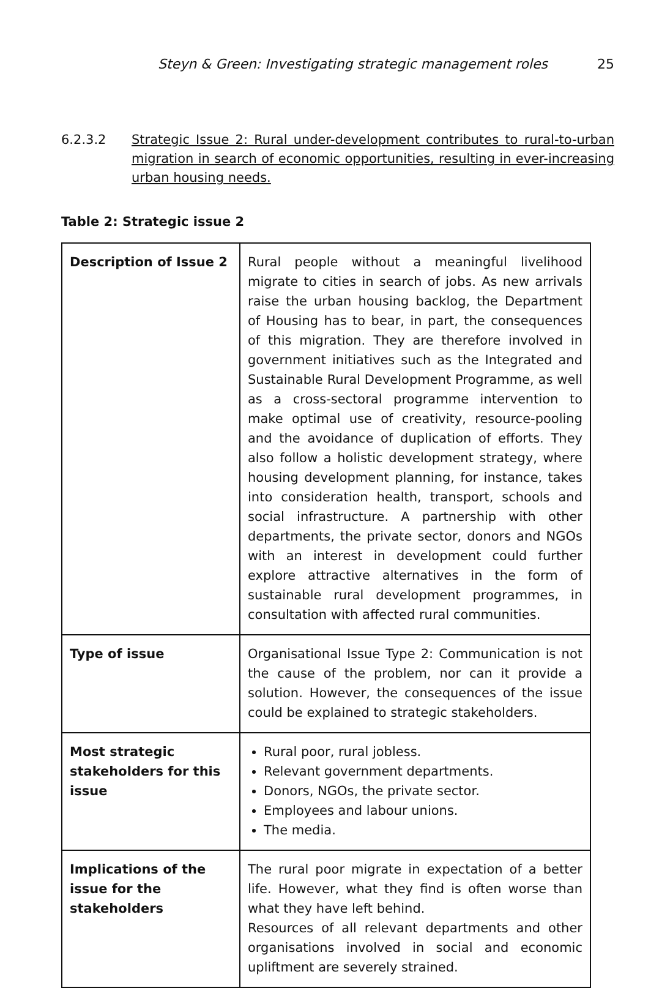Steyn & Green: Investigating strategic management roles 25
6.2.3.2 Strategic Issue 2: Rural under-development contributes to rural-to-urban migration in search of economic opportunities, resulting in ever-increasing urban housing needs.
Table 2: Strategic issue 2
| Description of Issue 2 | Rural people without a meaningful livelihood migrate to cities in search of jobs. As new arrivals raise the urban housing backlog, the Department of Housing has to bear, in part, the consequences of this migration. They are therefore involved in government initiatives such as the Integrated and Sustainable Rural Development Programme, as well as a cross-sectoral programme intervention to make optimal use of creativity, resource-pooling and the avoidance of duplication of efforts. They also follow a holistic development strategy, where housing development planning, for instance, takes into consideration health, transport, schools and social infrastructure. A partnership with other departments, the private sector, donors and NGOs with an interest in development could further explore attractive alternatives in the form of sustainable rural development programmes, in consultation with affected rural communities. |
| Type of issue | Organisational Issue Type 2: Communication is not the cause of the problem, nor can it provide a solution. However, the consequences of the issue could be explained to strategic stakeholders. |
| Most strategic stakeholders for this issue | Rural poor, rural jobless. Relevant government departments. Donors, NGOs, the private sector. Employees and labour unions. The media. |
| Implications of the issue for the stakeholders | The rural poor migrate in expectation of a better life. However, what they find is often worse than what they have left behind. Resources of all relevant departments and other organisations involved in social and economic upliftment are severely strained. |